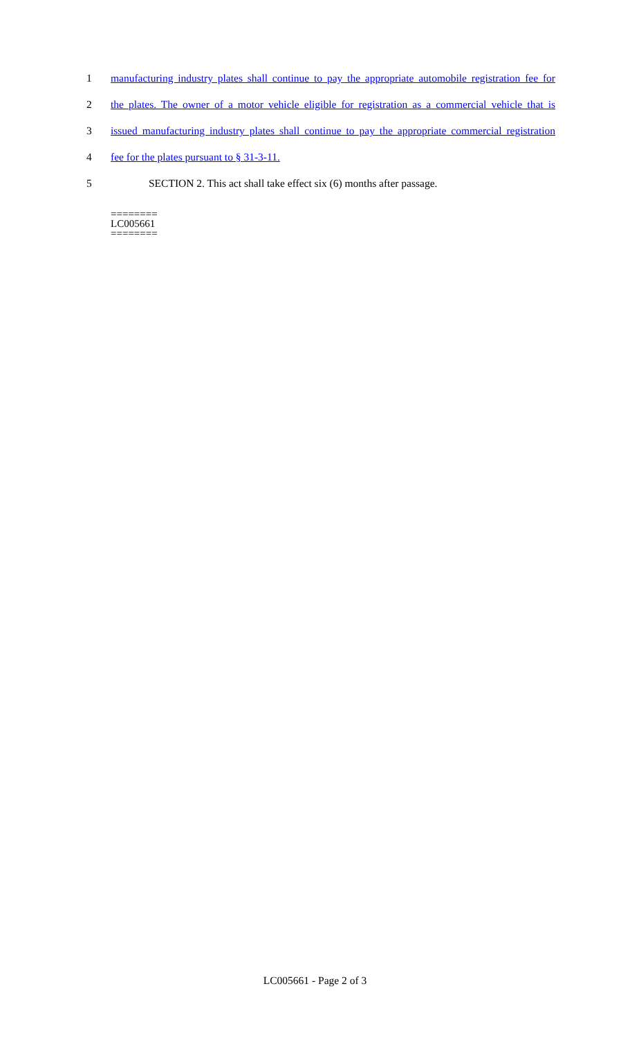1 manufacturing industry plates shall continue to pay the appropriate automobile registration fee for
2 the plates. The owner of a motor vehicle eligible for registration as a commercial vehicle that is
3 issued manufacturing industry plates shall continue to pay the appropriate commercial registration
4 fee for the plates pursuant to § 31-3-11.
5 SECTION 2. This act shall take effect six (6) months after passage.
========
LC005661
========
LC005661 - Page 2 of 3